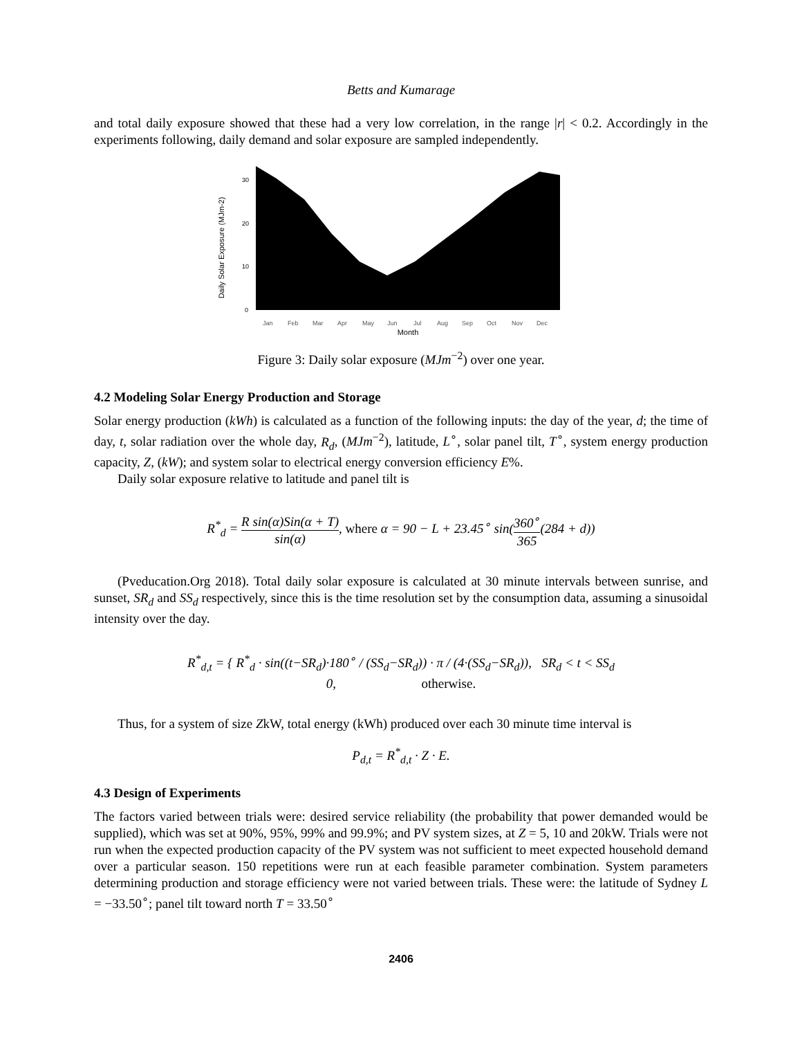Betts and Kumarage
and total daily exposure showed that these had a very low correlation, in the range |r| < 0.2. Accordingly in the experiments following, daily demand and solar exposure are sampled independently.
Daily Solar Exposure (MJm-2)
30
20
10
0
Jan
Feb
Mar
Apr
May
Jun
Jul
Aug
Sep
Oct
Nov
Dec
Month
Figure 3: Daily solar exposure (MJm<sup>−2</sup>) over one year.
4.2 Modeling Solar Energy Production and Storage
Solar energy production (kWh) is calculated as a function of the following inputs: the day of the year, d; the time of day, t, solar radiation over the whole day, R<sub>d</sub>, (MJm<sup>−2</sup>), latitude, L<sup>∘</sup>, solar panel tilt, T<sup>∘</sup>, system energy production capacity, Z, (kW); and system solar to electrical energy conversion efficiency E%.
Daily solar exposure relative to latitude and panel tilt is
R<sup>*</sup><sub>d</sub> = R sin(α)Sin(α + T) sin(α), where α = 90 − L + 23.45<sup>∘</sup> sin(360<sup>∘</sup> 365(284 + d))
(Pveducation.Org 2018). Total daily solar exposure is calculated at 30 minute intervals between sunrise, and sunset, SR<sub>d</sub> and SS<sub>d</sub> respectively, since this is the time resolution set by the consumption data, assuming a sinusoidal intensity over the day.
R<sup>*</sup><sub>d,t</sub> = { R<sup>*</sup><sub>d</sub> · sin((t−SR<sub>d</sub>)·180<sup>∘</sup> / (SS<sub>d</sub>−SR<sub>d</sub>)) · π / (4·(SS<sub>d</sub>−SR<sub>d</sub>)), SR<sub>d</sub> < t < SS<sub>d</sub>
0, otherwise.
Thus, for a system of size ZkW, total energy (kWh) produced over each 30 minute time interval is
P<sub>d,t</sub> = R<sup>*</sup><sub>d,t</sub> · Z · E.
4.3 Design of Experiments
The factors varied between trials were: desired service reliability (the probability that power demanded would be supplied), which was set at 90%, 95%, 99% and 99.9%; and PV system sizes, at Z = 5, 10 and 20kW. Trials were not run when the expected production capacity of the PV system was not sufficient to meet expected household demand over a particular season. 150 repetitions were run at each feasible parameter combination. System parameters determining production and storage efficiency were not varied between trials. These were: the latitude of Sydney L = −33.50<sup>∘</sup>; panel tilt toward north T = 33.50<sup>∘</sup>
2406